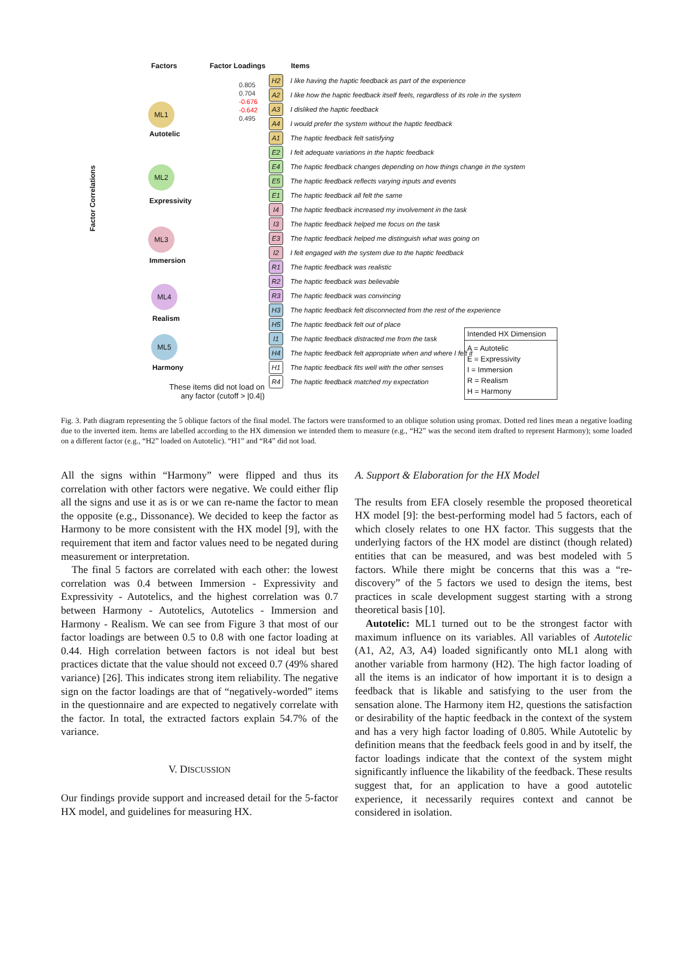Factors Factor Loadings Items
Factor Correlations
ML1
Autotelic
ML2
Expressivity
ML3
Immersion
ML4
Realism
ML5
Harmony
These items did not load on any factor (cutoff > |0.4|)
0.805
0.704
-0.676
-0.642
0.495
H2
I like having the haptic feedback as part of the experience
A2
I like how the haptic feedback itself feels, regardless of its role in the system
A3
I disliked the haptic feedback
A4
I would prefer the system without the haptic feedback
A1
The haptic feedback felt satisfying
E2
I felt adequate variations in the haptic feedback
E4
The haptic feedback changes depending on how things change in the system
E5
The haptic feedback reflects varying inputs and events
E1
The haptic feedback all felt the same
I4
The haptic feedback increased my involvement in the task
I3
The haptic feedback helped me focus on the task
E3
The haptic feedback helped me distinguish what was going on
I2
I felt engaged with the system due to the haptic feedback
R1
The haptic feedback was realistic
R2
The haptic feedback was believable
R3
The haptic feedback was convincing
H3
The haptic feedback felt disconnected from the rest of the experience
H5
The haptic feedback felt out of place
I1
The haptic feedback distracted me from the task
H4
The haptic feedback felt appropriate when and where I felt it
H1
The haptic feedback fits well with the other senses
R4
The haptic feedback matched my expectation
Intended HX Dimension
A = Autotelic
E = Expressivity
I = Immersion
R = Realism
H = Harmony
Fig. 3. Path diagram representing the 5 oblique factors of the final model. The factors were transformed to an oblique solution using promax. Dotted red lines mean a negative loading due to the inverted item. Items are labelled according to the HX dimension we intended them to measure (e.g., “H2” was the second item drafted to represent Harmony); some loaded on a different factor (e.g., “H2” loaded on Autotelic). “H1” and “R4” did not load.
All the signs within “Harmony” were flipped and thus its correlation with other factors were negative. We could either flip all the signs and use it as is or we can re-name the factor to mean the opposite (e.g., Dissonance). We decided to keep the factor as Harmony to be more consistent with the HX model [9], with the requirement that item and factor values need to be negated during measurement or interpretation.
The final 5 factors are correlated with each other: the lowest correlation was 0.4 between Immersion - Expressivity and Expressivity - Autotelics, and the highest correlation was 0.7 between Harmony - Autotelics, Autotelics - Immersion and Harmony - Realism. We can see from Figure 3 that most of our factor loadings are between 0.5 to 0.8 with one factor loading at 0.44. High correlation between factors is not ideal but best practices dictate that the value should not exceed 0.7 (49% shared variance) [26]. This indicates strong item reliability. The negative sign on the factor loadings are that of “negatively-worded” items in the questionnaire and are expected to negatively correlate with the factor. In total, the extracted factors explain 54.7% of the variance.
V. DISCUSSION
Our findings provide support and increased detail for the 5-factor HX model, and guidelines for measuring HX.
A. Support & Elaboration for the HX Model
The results from EFA closely resemble the proposed theoretical HX model [9]: the best-performing model had 5 factors, each of which closely relates to one HX factor. This suggests that the underlying factors of the HX model are distinct (though related) entities that can be measured, and was best modeled with 5 factors. While there might be concerns that this was a “re-discovery” of the 5 factors we used to design the items, best practices in scale development suggest starting with a strong theoretical basis [10].
Autotelic: ML1 turned out to be the strongest factor with maximum influence on its variables. All variables of Autotelic (A1, A2, A3, A4) loaded significantly onto ML1 along with another variable from harmony (H2). The high factor loading of all the items is an indicator of how important it is to design a feedback that is likable and satisfying to the user from the sensation alone. The Harmony item H2, questions the satisfaction or desirability of the haptic feedback in the context of the system and has a very high factor loading of 0.805. While Autotelic by definition means that the feedback feels good in and by itself, the factor loadings indicate that the context of the system might significantly influence the likability of the feedback. These results suggest that, for an application to have a good autotelic experience, it necessarily requires context and cannot be considered in isolation.